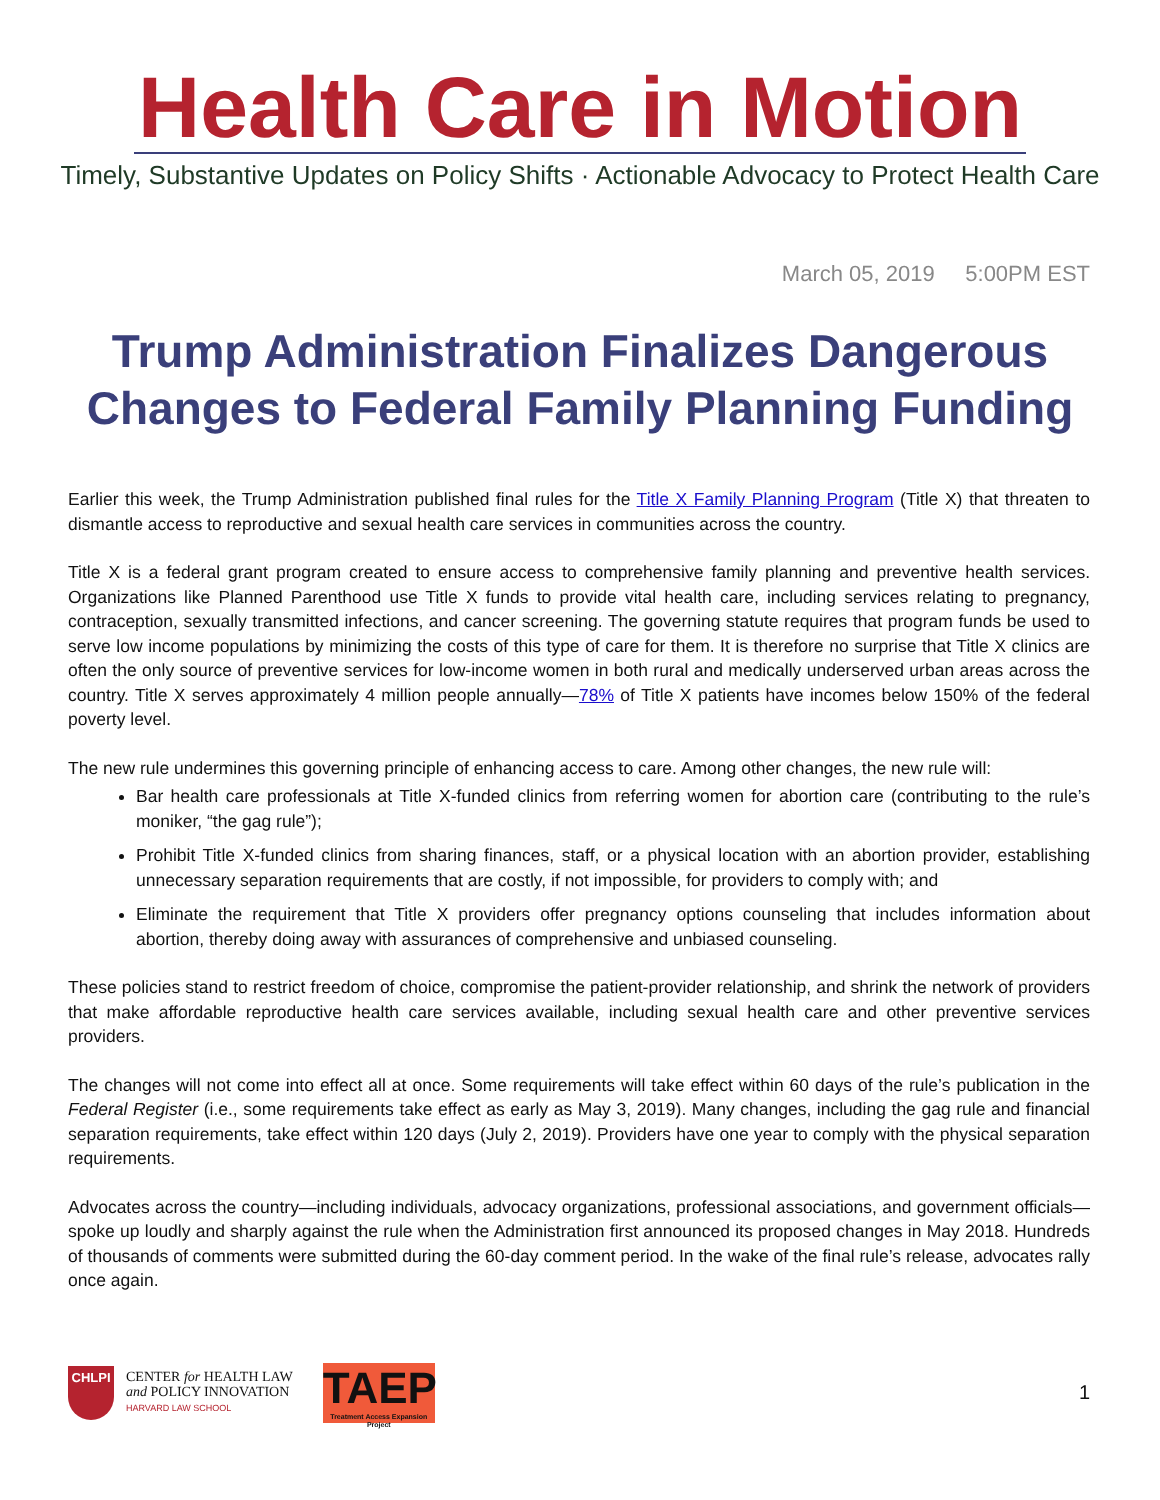Health Care in Motion
Timely, Substantive Updates on Policy Shifts · Actionable Advocacy to Protect Health Care
March 05, 2019 5:00PM EST
Trump Administration Finalizes Dangerous Changes to Federal Family Planning Funding
Earlier this week, the Trump Administration published final rules for the Title X Family Planning Program (Title X) that threaten to dismantle access to reproductive and sexual health care services in communities across the country.
Title X is a federal grant program created to ensure access to comprehensive family planning and preventive health services. Organizations like Planned Parenthood use Title X funds to provide vital health care, including services relating to pregnancy, contraception, sexually transmitted infections, and cancer screening. The governing statute requires that program funds be used to serve low income populations by minimizing the costs of this type of care for them. It is therefore no surprise that Title X clinics are often the only source of preventive services for low-income women in both rural and medically underserved urban areas across the country. Title X serves approximately 4 million people annually—78% of Title X patients have incomes below 150% of the federal poverty level.
The new rule undermines this governing principle of enhancing access to care. Among other changes, the new rule will:
Bar health care professionals at Title X-funded clinics from referring women for abortion care (contributing to the rule’s moniker, “the gag rule”);
Prohibit Title X-funded clinics from sharing finances, staff, or a physical location with an abortion provider, establishing unnecessary separation requirements that are costly, if not impossible, for providers to comply with; and
Eliminate the requirement that Title X providers offer pregnancy options counseling that includes information about abortion, thereby doing away with assurances of comprehensive and unbiased counseling.
These policies stand to restrict freedom of choice, compromise the patient-provider relationship, and shrink the network of providers that make affordable reproductive health care services available, including sexual health care and other preventive services providers.
The changes will not come into effect all at once. Some requirements will take effect within 60 days of the rule’s publication in the Federal Register (i.e., some requirements take effect as early as May 3, 2019). Many changes, including the gag rule and financial separation requirements, take effect within 120 days (July 2, 2019). Providers have one year to comply with the physical separation requirements.
Advocates across the country—including individuals, advocacy organizations, professional associations, and government officials—spoke up loudly and sharply against the rule when the Administration first announced its proposed changes in May 2018. Hundreds of thousands of comments were submitted during the 60-day comment period. In the wake of the final rule’s release, advocates rally once again.
CHLPI
CENTER for HEALTH LAW
and POLICY INNOVATION
HARVARD LAW SCHOOL
TAEP
Treatment Access Expansion Project
1